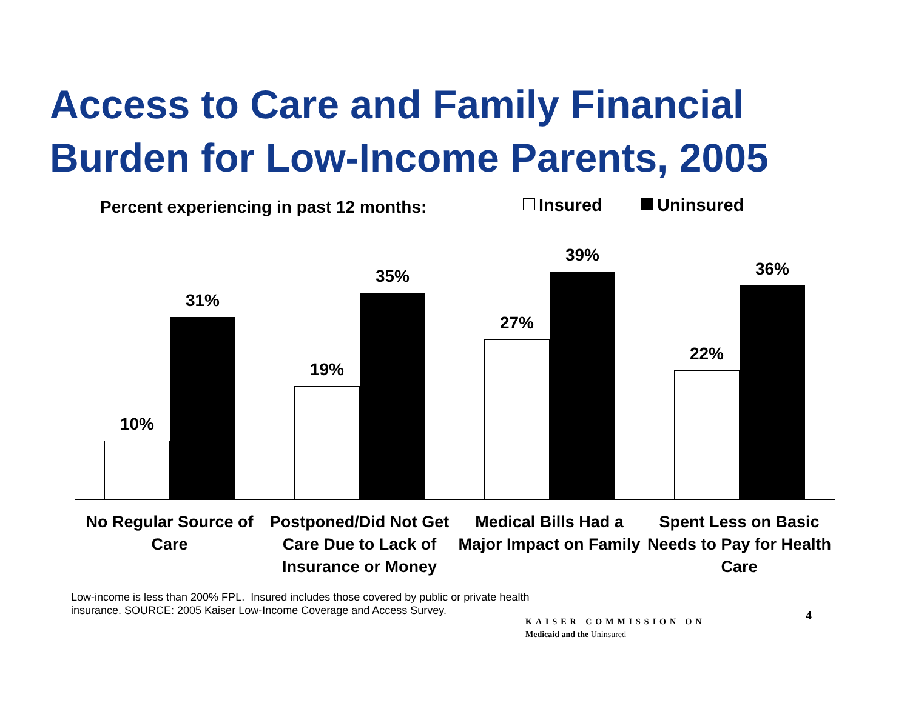Access to Care and Family Financial
Burden for Low-Income Parents, 2005
Percent experiencing in past 12 months:
Insured Uninsured
10%
31%
19%
35%
27%
39%
22%
36%
No Regular Source of Care
Postponed/Did Not Get Care Due to Lack of Insurance or Money
Medical Bills Had a Major Impact on Family
Spent Less on Basic Needs to Pay for Health Care
Low-income is less than 200% FPL. Insured includes those covered by public or private health
insurance. SOURCE: 2005 Kaiser Low-Income Coverage and Access Survey.
KAISER COMMISSION ON
Medicaid and the Uninsured
4